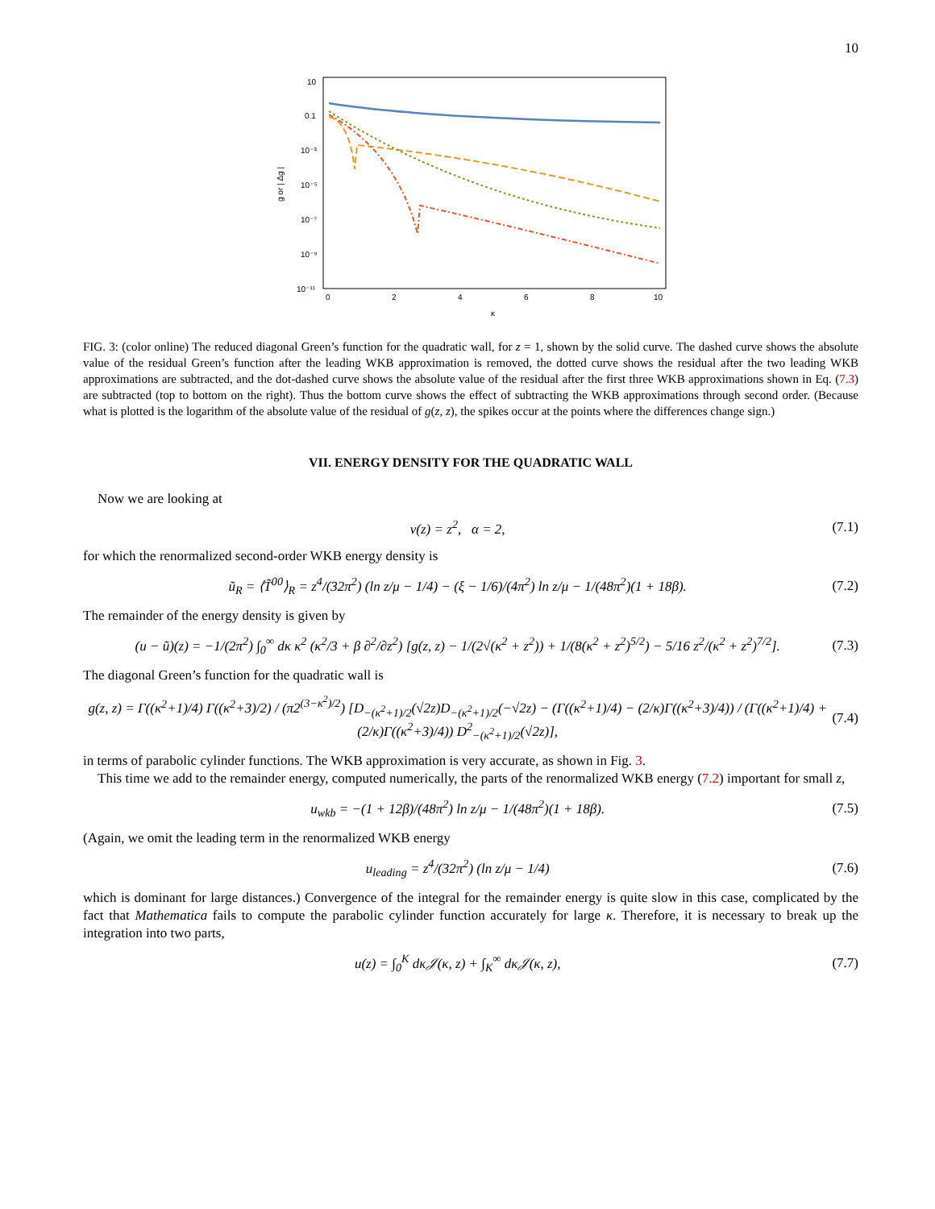10
10
0.1
10⁻³
10⁻⁵
10⁻⁷
10⁻⁹
10⁻¹¹
0
2
4
6
8
10
κ
g or | Δg |
FIG. 3: (color online) The reduced diagonal Green’s function for the quadratic wall, for z = 1, shown by the solid curve. The dashed curve shows the absolute value of the residual Green’s function after the leading WKB approximation is removed, the dotted curve shows the residual after the two leading WKB approximations are subtracted, and the dot-dashed curve shows the absolute value of the residual after the first three WKB approximations shown in Eq. (7.3) are subtracted (top to bottom on the right). Thus the bottom curve shows the effect of subtracting the WKB approximations through second order. (Because what is plotted is the logarithm of the absolute value of the residual of g(z, z), the spikes occur at the points where the differences change sign.)
VII. ENERGY DENSITY FOR THE QUADRATIC WALL
Now we are looking at
v(z) = z<sup>2</sup>, α = 2, (7.1)
for which the renormalized second-order WKB energy density is
ũ<sub>R</sub> = ⟨T̃<sup>00</sup>⟩<sub>R</sub> = z<sup>4</sup>/(32π<sup>2</sup>) (ln z/μ − 1/4) − (ξ − 1/6)/(4π<sup>2</sup>) ln z/μ − 1/(48π<sup>2</sup>)(1 + 18β). (7.2)
The remainder of the energy density is given by
(u − ũ)(z) = −1/(2π<sup>2</sup>) ∫<sub>0</sub><sup>∞</sup> dκ κ<sup>2</sup> (κ<sup>2</sup>/3 + β ∂<sup>2</sup>/∂z<sup>2</sup>) [g(z, z) − 1/(2√(κ<sup>2</sup> + z<sup>2</sup>)) + 1/(8(κ<sup>2</sup> + z<sup>2</sup>)<sup>5/2</sup>) − 5/16 z<sup>2</sup>/(κ<sup>2</sup> + z<sup>2</sup>)<sup>7/2</sup>]. (7.3)
The diagonal Green’s function for the quadratic wall is
g(z, z) = Γ((κ<sup>2</sup>+1)/4) Γ((κ<sup>2</sup>+3)/2) / (π2<sup>(3−κ<sup>2</sup>)/2</sup>) [D<sub>−(κ<sup>2</sup>+1)/2</sub>(√2z)D<sub>−(κ<sup>2</sup>+1)/2</sub>(−√2z) − (Γ((κ<sup>2</sup>+1)/4) − (2/κ)Γ((κ<sup>2</sup>+3)/4)) / (Γ((κ<sup>2</sup>+1)/4) + (2/κ)Γ((κ<sup>2</sup>+3)/4)) D<sup>2</sup><sub>−(κ<sup>2</sup>+1)/2</sub>(√2z)], (7.4)
in terms of parabolic cylinder functions. The WKB approximation is very accurate, as shown in Fig. 3.
This time we add to the remainder energy, computed numerically, the parts of the renormalized WKB energy (7.2) important for small z,
u<sub>wkb</sub> = −(1 + 12β)/(48π<sup>2</sup>) ln z/μ − 1/(48π<sup>2</sup>)(1 + 18β). (7.5)
(Again, we omit the leading term in the renormalized WKB energy
u<sub>leading</sub> = z<sup>4</sup>/(32π<sup>2</sup>) (ln z/μ − 1/4) (7.6)
which is dominant for large distances.) Convergence of the integral for the remainder energy is quite slow in this case, complicated by the fact that Mathematica fails to compute the parabolic cylinder function accurately for large κ. Therefore, it is necessary to break up the integration into two parts,
u(z) = ∫<sub>0</sub><sup>K</sup> dκ𝒥(κ, z) + ∫<sub>K</sub><sup>∞</sup> dκ𝒥(κ, z), (7.7)